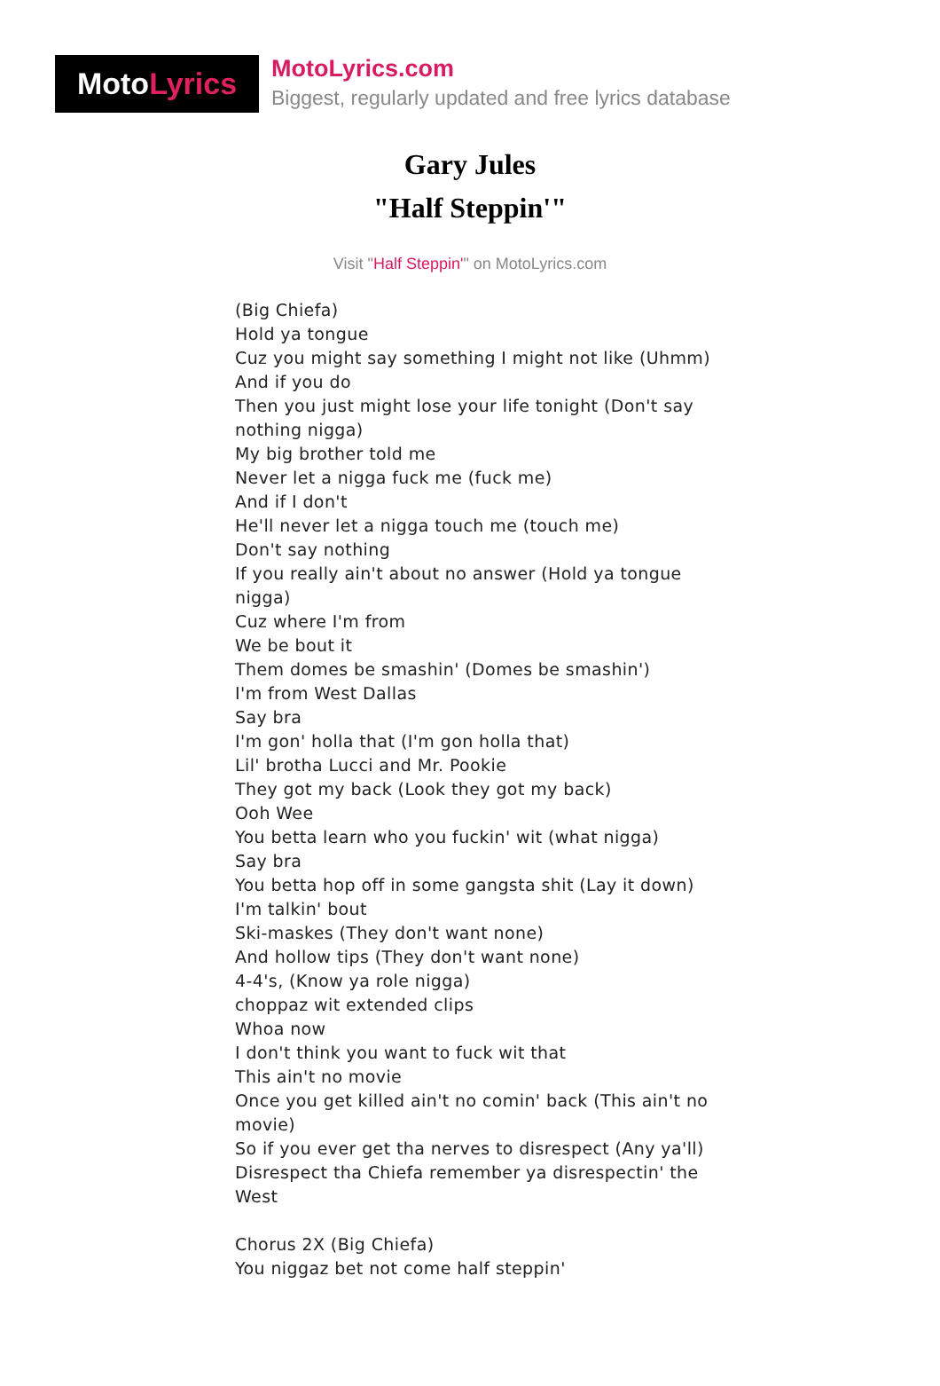Moto Lyrics
MotoLyrics.com
Biggest, regularly updated and free lyrics database
Gary Jules
"Half Steppin'"
Visit "Half Steppin'" on MotoLyrics.com
(Big Chiefa)
Hold ya tongue
Cuz you might say something I might not like (Uhmm)
And if you do
Then you just might lose your life tonight (Don't say nothing nigga)
My big brother told me
Never let a nigga fuck me (fuck me)
And if I don't
He'll never let a nigga touch me (touch me)
Don't say nothing
If you really ain't about no answer (Hold ya tongue nigga)
Cuz where I'm from
We be bout it
Them domes be smashin' (Domes be smashin')
I'm from West Dallas
Say bra
I'm gon' holla that (I'm gon holla that)
Lil' brotha Lucci and Mr. Pookie
They got my back (Look they got my back)
Ooh Wee
You betta learn who you fuckin' wit (what nigga)
Say bra
You betta hop off in some gangsta shit (Lay it down)
I'm talkin' bout
Ski-maskes (They don't want none)
And hollow tips (They don't want none)
4-4's, (Know ya role nigga)
choppaz wit extended clips
Whoa now
I don't think you want to fuck wit that
This ain't no movie
Once you get killed ain't no comin' back (This ain't no movie)
So if you ever get tha nerves to disrespect (Any ya'll)
Disrespect tha Chiefa remember ya disrespectin' the West
Chorus 2X (Big Chiefa)
You niggaz bet not come half steppin'